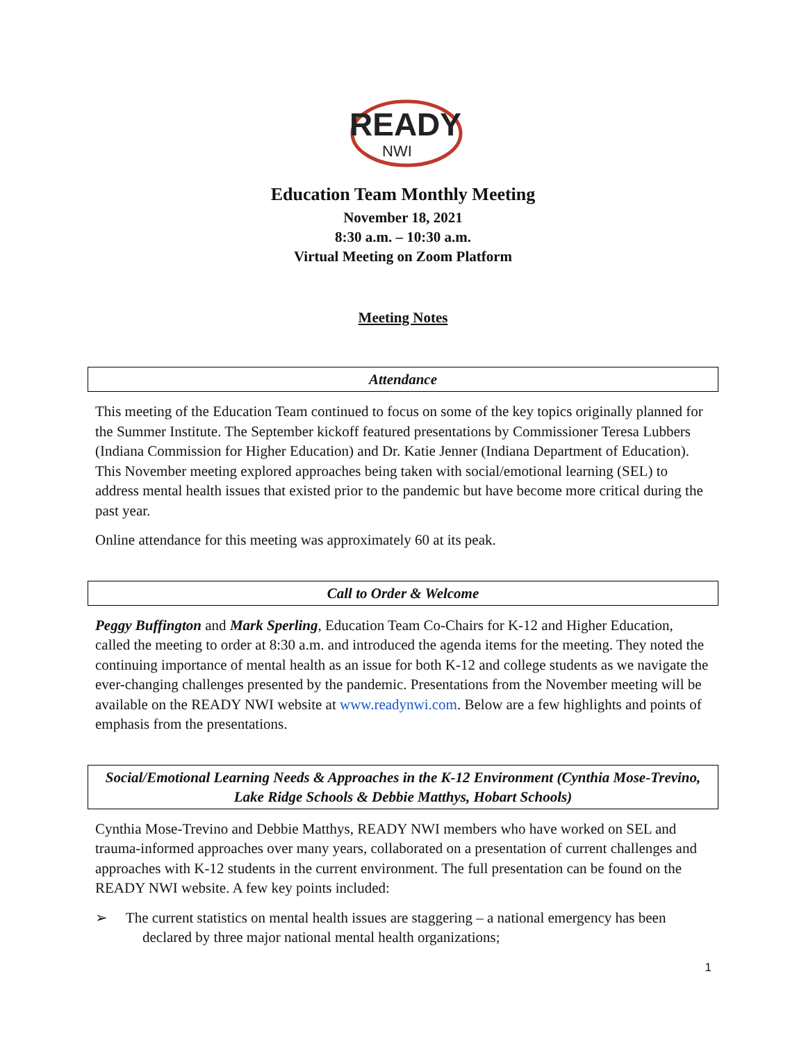READY
NWI
Education Team Monthly Meeting
November 18, 2021
8:30 a.m. – 10:30 a.m.
Virtual Meeting on Zoom Platform
Meeting Notes
Attendance
This meeting of the Education Team continued to focus on some of the key topics originally planned for the Summer Institute. The September kickoff featured presentations by Commissioner Teresa Lubbers (Indiana Commission for Higher Education) and Dr. Katie Jenner (Indiana Department of Education). This November meeting explored approaches being taken with social/emotional learning (SEL) to address mental health issues that existed prior to the pandemic but have become more critical during the past year.
Online attendance for this meeting was approximately 60 at its peak.
Call to Order & Welcome
Peggy Buffington and Mark Sperling, Education Team Co-Chairs for K-12 and Higher Education, called the meeting to order at 8:30 a.m. and introduced the agenda items for the meeting. They noted the continuing importance of mental health as an issue for both K-12 and college students as we navigate the ever-changing challenges presented by the pandemic. Presentations from the November meeting will be available on the READY NWI website at www.readynwi.com. Below are a few highlights and points of emphasis from the presentations.
Social/Emotional Learning Needs & Approaches in the K-12 Environment (Cynthia Mose-Trevino, Lake Ridge Schools & Debbie Matthys, Hobart Schools)
Cynthia Mose-Trevino and Debbie Matthys, READY NWI members who have worked on SEL and trauma-informed approaches over many years, collaborated on a presentation of current challenges and approaches with K-12 students in the current environment. The full presentation can be found on the READY NWI website. A few key points included:
➢ The current statistics on mental health issues are staggering – a national emergency has been declared by three major national mental health organizations;
1